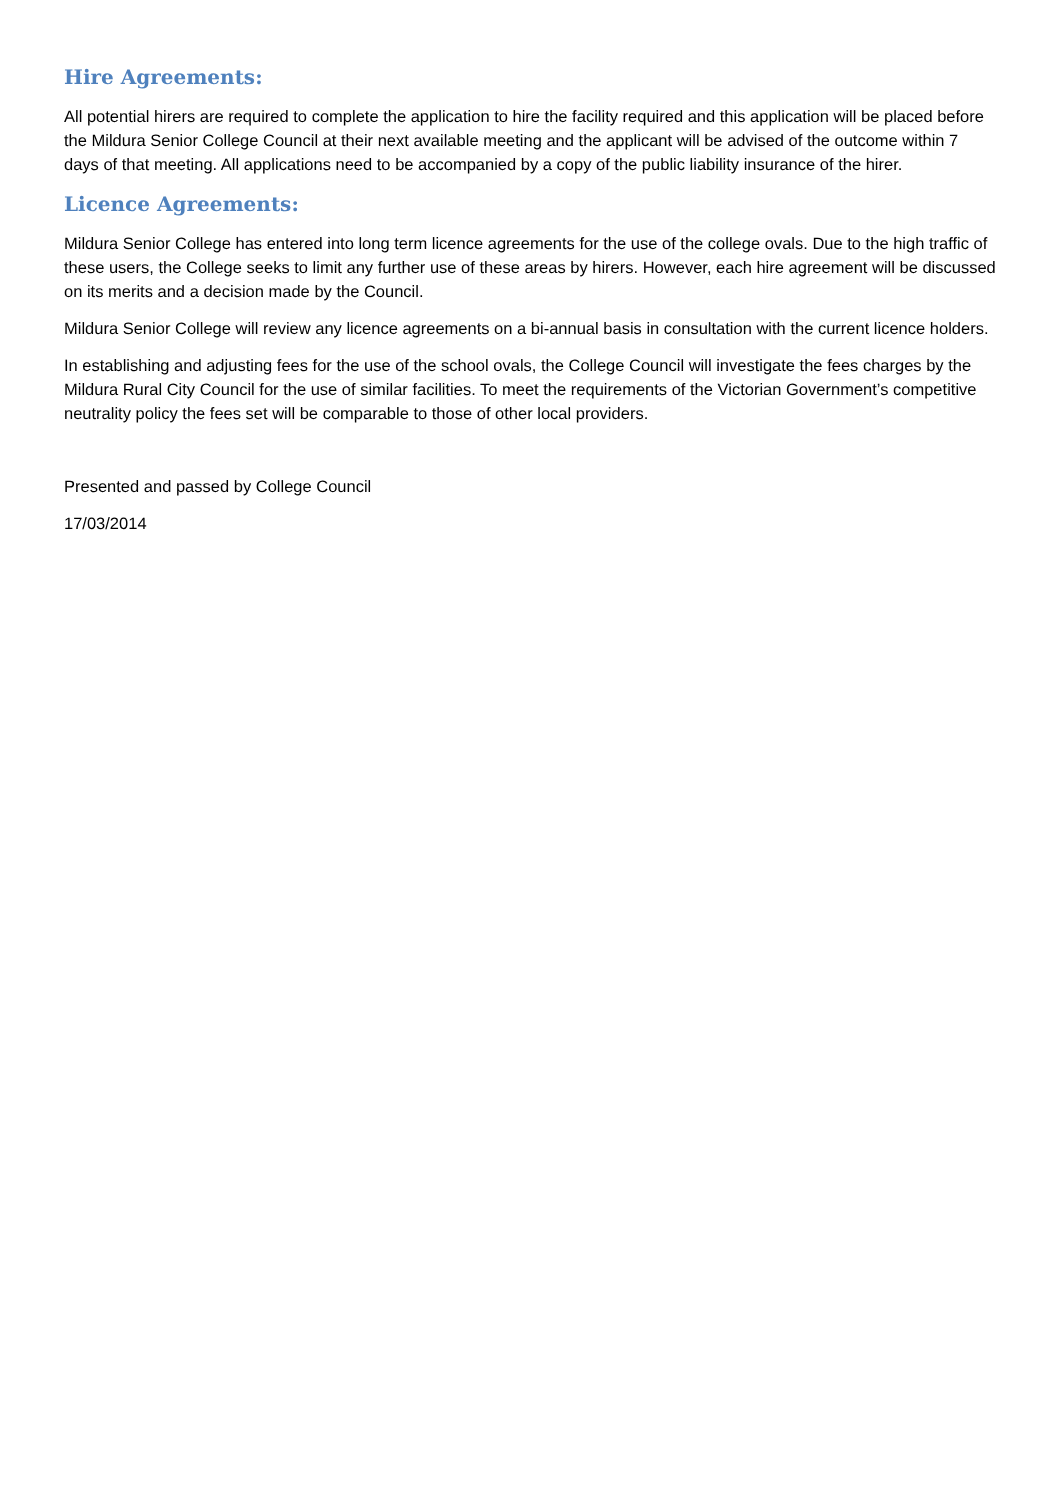Hire Agreements:
All potential hirers are required to complete the application to hire the facility required and this application will be placed before the Mildura Senior College Council at their next available meeting and the applicant will be advised of the outcome within 7 days of that meeting. All applications need to be accompanied by a copy of the public liability insurance of the hirer.
Licence Agreements:
Mildura Senior College has entered into long term licence agreements for the use of the college ovals. Due to the high traffic of these users, the College seeks to limit any further use of these areas by hirers. However, each hire agreement will be discussed on its merits and a decision made by the Council.
Mildura Senior College will review any licence agreements on a bi-annual basis in consultation with the current licence holders.
In establishing and adjusting fees for the use of the school ovals, the College Council will investigate the fees charges by the Mildura Rural City Council for the use of similar facilities. To meet the requirements of the Victorian Government’s competitive neutrality policy the fees set will be comparable to those of other local providers.
Presented and passed by College Council
17/03/2014